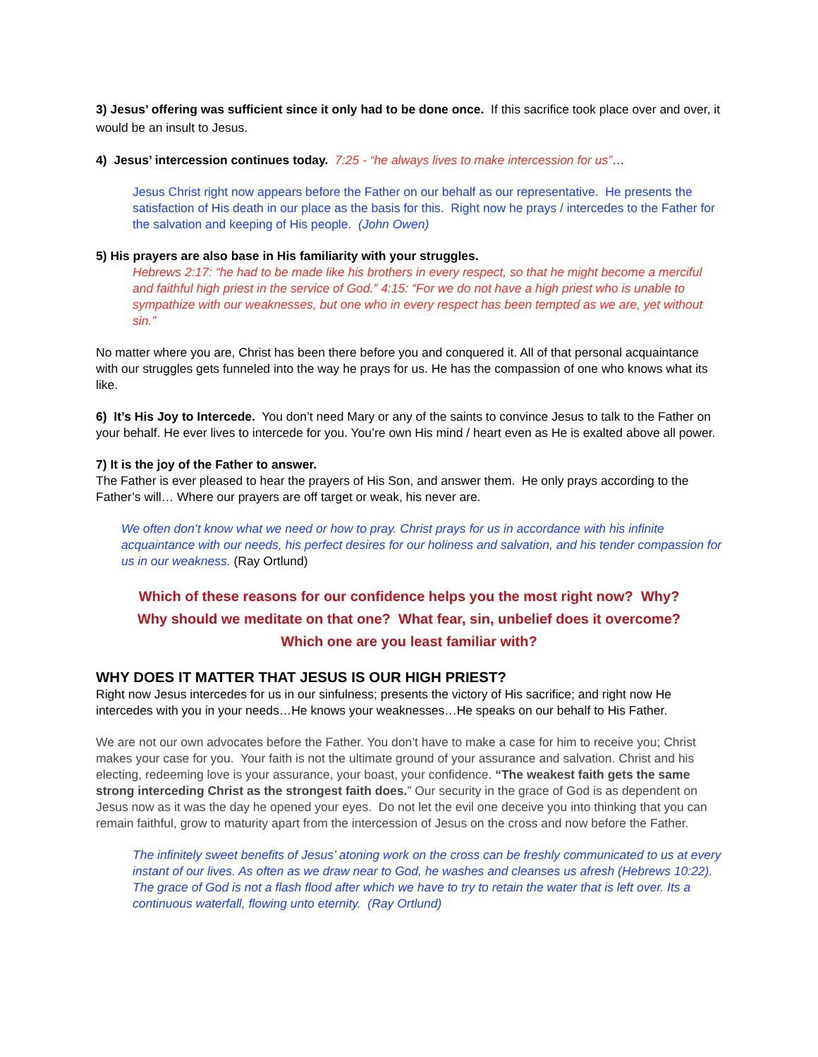3) Jesus’ offering was sufficient since it only had to be done once. If this sacrifice took place over and over, it would be an insult to Jesus.
4) Jesus’ intercession continues today. 7:25 - “he always lives to make intercession for us”…
Jesus Christ right now appears before the Father on our behalf as our representative. He presents the satisfaction of His death in our place as the basis for this. Right now he prays / intercedes to the Father for the salvation and keeping of His people. (John Owen)
5) His prayers are also base in His familiarity with your struggles.
Hebrews 2:17: “he had to be made like his brothers in every respect, so that he might become a merciful and faithful high priest in the service of God.” 4:15: “For we do not have a high priest who is unable to sympathize with our weaknesses, but one who in every respect has been tempted as we are, yet without sin.”
No matter where you are, Christ has been there before you and conquered it. All of that personal acquaintance with our struggles gets funneled into the way he prays for us. He has the compassion of one who knows what its like.
6) It’s His Joy to Intercede. You don’t need Mary or any of the saints to convince Jesus to talk to the Father on your behalf. He ever lives to intercede for you. You’re own His mind / heart even as He is exalted above all power.
7) It is the joy of the Father to answer.
The Father is ever pleased to hear the prayers of His Son, and answer them. He only prays according to the Father’s will… Where our prayers are off target or weak, his never are.
We often don’t know what we need or how to pray. Christ prays for us in accordance with his infinite acquaintance with our needs, his perfect desires for our holiness and salvation, and his tender compassion for us in our weakness. (Ray Ortlund)
Which of these reasons for our confidence helps you the most right now? Why?
Why should we meditate on that one? What fear, sin, unbelief does it overcome?
Which one are you least familiar with?
WHY DOES IT MATTER THAT JESUS IS OUR HIGH PRIEST?
Right now Jesus intercedes for us in our sinfulness; presents the victory of His sacrifice; and right now He intercedes with you in your needs…He knows your weaknesses…He speaks on our behalf to His Father.
We are not our own advocates before the Father. You don’t have to make a case for him to receive you; Christ makes your case for you. Your faith is not the ultimate ground of your assurance and salvation. Christ and his electing, redeeming love is your assurance, your boast, your confidence. “The weakest faith gets the same strong interceding Christ as the strongest faith does.” Our security in the grace of God is as dependent on Jesus now as it was the day he opened your eyes. Do not let the evil one deceive you into thinking that you can remain faithful, grow to maturity apart from the intercession of Jesus on the cross and now before the Father.
The infinitely sweet benefits of Jesus’ atoning work on the cross can be freshly communicated to us at every instant of our lives. As often as we draw near to God, he washes and cleanses us afresh (Hebrews 10:22). The grace of God is not a flash flood after which we have to try to retain the water that is left over. Its a continuous waterfall, flowing unto eternity. (Ray Ortlund)